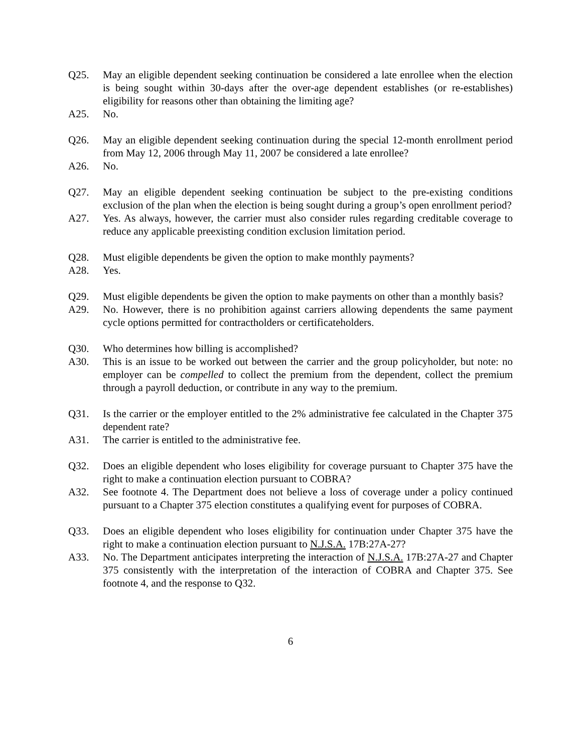Q25. May an eligible dependent seeking continuation be considered a late enrollee when the election is being sought within 30-days after the over-age dependent establishes (or re-establishes) eligibility for reasons other than obtaining the limiting age?
A25. No.
Q26. May an eligible dependent seeking continuation during the special 12-month enrollment period from May 12, 2006 through May 11, 2007 be considered a late enrollee?
A26. No.
Q27. May an eligible dependent seeking continuation be subject to the pre-existing conditions exclusion of the plan when the election is being sought during a group’s open enrollment period?
A27. Yes. As always, however, the carrier must also consider rules regarding creditable coverage to reduce any applicable preexisting condition exclusion limitation period.
Q28. Must eligible dependents be given the option to make monthly payments?
A28. Yes.
Q29. Must eligible dependents be given the option to make payments on other than a monthly basis?
A29. No. However, there is no prohibition against carriers allowing dependents the same payment cycle options permitted for contractholders or certificateholders.
Q30. Who determines how billing is accomplished?
A30. This is an issue to be worked out between the carrier and the group policyholder, but note: no employer can be compelled to collect the premium from the dependent, collect the premium through a payroll deduction, or contribute in any way to the premium.
Q31. Is the carrier or the employer entitled to the 2% administrative fee calculated in the Chapter 375 dependent rate?
A31. The carrier is entitled to the administrative fee.
Q32. Does an eligible dependent who loses eligibility for coverage pursuant to Chapter 375 have the right to make a continuation election pursuant to COBRA?
A32. See footnote 4. The Department does not believe a loss of coverage under a policy continued pursuant to a Chapter 375 election constitutes a qualifying event for purposes of COBRA.
Q33. Does an eligible dependent who loses eligibility for continuation under Chapter 375 have the right to make a continuation election pursuant to N.J.S.A. 17B:27A-27?
A33. No. The Department anticipates interpreting the interaction of N.J.S.A. 17B:27A-27 and Chapter 375 consistently with the interpretation of the interaction of COBRA and Chapter 375. See footnote 4, and the response to Q32.
6